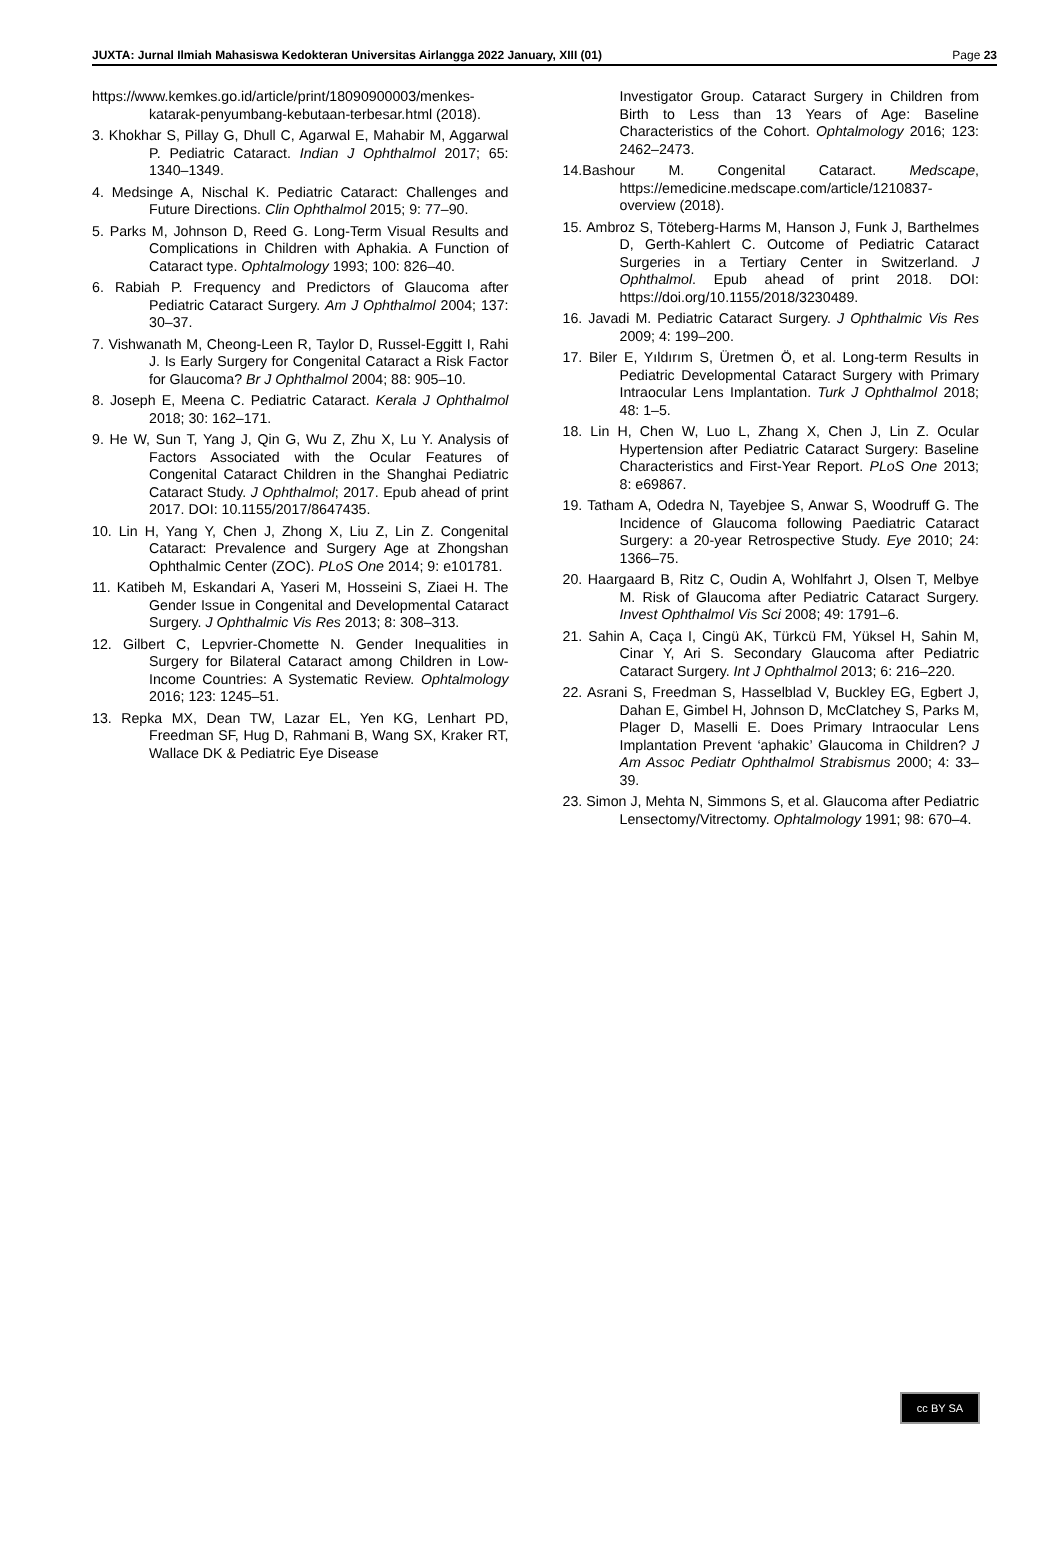JUXTA: Jurnal Ilmiah Mahasiswa Kedokteran Universitas Airlangga 2022 January, XIII (01) Page 23
https://www.kemkes.go.id/article/print/18090900003/menkes-katarak-penyumbang-kebutaan-terbesar.html (2018).
3. Khokhar S, Pillay G, Dhull C, Agarwal E, Mahabir M, Aggarwal P. Pediatric Cataract. Indian J Ophthalmol 2017; 65: 1340–1349.
4. Medsinge A, Nischal K. Pediatric Cataract: Challenges and Future Directions. Clin Ophthalmol 2015; 9: 77–90.
5. Parks M, Johnson D, Reed G. Long-Term Visual Results and Complications in Children with Aphakia. A Function of Cataract type. Ophtalmology 1993; 100: 826–40.
6. Rabiah P. Frequency and Predictors of Glaucoma after Pediatric Cataract Surgery. Am J Ophthalmol 2004; 137: 30–37.
7. Vishwanath M, Cheong-Leen R, Taylor D, Russel-Eggitt I, Rahi J. Is Early Surgery for Congenital Cataract a Risk Factor for Glaucoma? Br J Ophthalmol 2004; 88: 905–10.
8. Joseph E, Meena C. Pediatric Cataract. Kerala J Ophthalmol 2018; 30: 162–171.
9. He W, Sun T, Yang J, Qin G, Wu Z, Zhu X, Lu Y. Analysis of Factors Associated with the Ocular Features of Congenital Cataract Children in the Shanghai Pediatric Cataract Study. J Ophthalmol; 2017. Epub ahead of print 2017. DOI: 10.1155/2017/8647435.
10. Lin H, Yang Y, Chen J, Zhong X, Liu Z, Lin Z. Congenital Cataract: Prevalence and Surgery Age at Zhongshan Ophthalmic Center (ZOC). PLoS One 2014; 9: e101781.
11. Katibeh M, Eskandari A, Yaseri M, Hosseini S, Ziaei H. The Gender Issue in Congenital and Developmental Cataract Surgery. J Ophthalmic Vis Res 2013; 8: 308–313.
12. Gilbert C, Lepvrier-Chomette N. Gender Inequalities in Surgery for Bilateral Cataract among Children in Low-Income Countries: A Systematic Review. Ophtalmology 2016; 123: 1245–51.
13. Repka MX, Dean TW, Lazar EL, Yen KG, Lenhart PD, Freedman SF, Hug D, Rahmani B, Wang SX, Kraker RT, Wallace DK & Pediatric Eye Disease
Investigator Group. Cataract Surgery in Children from Birth to Less than 13 Years of Age: Baseline Characteristics of the Cohort. Ophtalmology 2016; 123: 2462–2473.
14.Bashour M. Congenital Cataract. Medscape, https://emedicine.medscape.com/article/1210837-overview (2018).
15. Ambroz S, Töteberg-Harms M, Hanson J, Funk J, Barthelmes D, Gerth-Kahlert C. Outcome of Pediatric Cataract Surgeries in a Tertiary Center in Switzerland. J Ophthalmol. Epub ahead of print 2018. DOI: https://doi.org/10.1155/2018/3230489.
16. Javadi M. Pediatric Cataract Surgery. J Ophthalmic Vis Res 2009; 4: 199–200.
17. Biler E, Yıldırım S, Üretmen Ö, et al. Long-term Results in Pediatric Developmental Cataract Surgery with Primary Intraocular Lens Implantation. Turk J Ophthalmol 2018; 48: 1–5.
18. Lin H, Chen W, Luo L, Zhang X, Chen J, Lin Z. Ocular Hypertension after Pediatric Cataract Surgery: Baseline Characteristics and First-Year Report. PLoS One 2013; 8: e69867.
19. Tatham A, Odedra N, Tayebjee S, Anwar S, Woodruff G. The Incidence of Glaucoma following Paediatric Cataract Surgery: a 20-year Retrospective Study. Eye 2010; 24: 1366–75.
20. Haargaard B, Ritz C, Oudin A, Wohlfahrt J, Olsen T, Melbye M. Risk of Glaucoma after Pediatric Cataract Surgery. Invest Ophthalmol Vis Sci 2008; 49: 1791–6.
21. Sahin A, Caça I, Cingü AK, Türkcü FM, Yüksel H, Sahin M, Cinar Y, Ari S. Secondary Glaucoma after Pediatric Cataract Surgery. Int J Ophthalmol 2013; 6: 216–220.
22. Asrani S, Freedman S, Hasselblad V, Buckley EG, Egbert J, Dahan E, Gimbel H, Johnson D, McClatchey S, Parks M, Plager D, Maselli E. Does Primary Intraocular Lens Implantation Prevent ‘aphakic’ Glaucoma in Children? J Am Assoc Pediatr Ophthalmol Strabismus 2000; 4: 33–39.
23. Simon J, Mehta N, Simmons S, et al. Glaucoma after Pediatric Lensectomy/Vitrectomy. Ophtalmology 1991; 98: 670–4.
cc BY SA